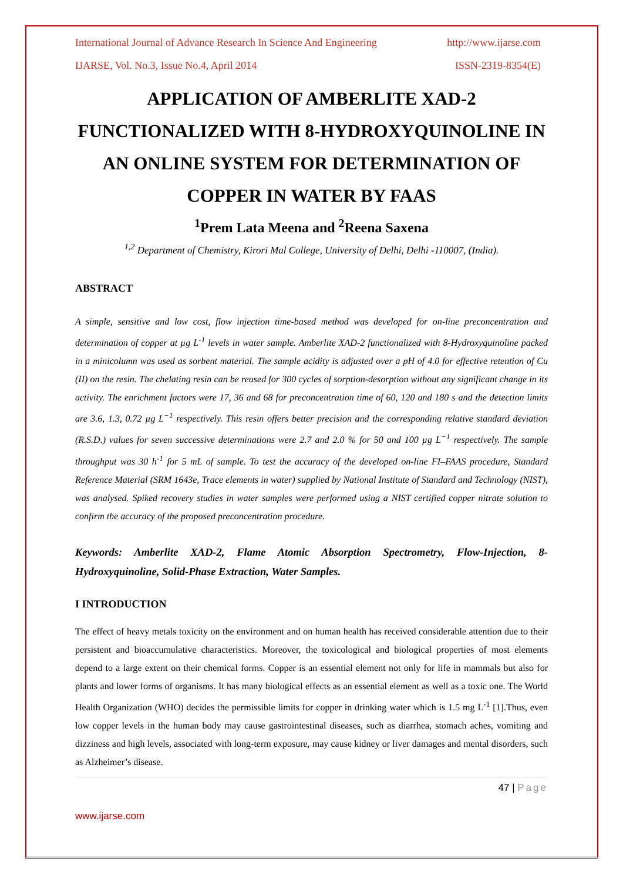International Journal of Advance Research In Science And Engineering http://www.ijarse.com
IJARSE, Vol. No.3, Issue No.4, April 2014 ISSN-2319-8354(E)
APPLICATION OF AMBERLITE XAD-2 FUNCTIONALIZED WITH 8-HYDROXYQUINOLINE IN AN ONLINE SYSTEM FOR DETERMINATION OF COPPER IN WATER BY FAAS
<sup>1</sup> Prem Lata Meena and <sup>2</sup>Reena Saxena
<sup>1,2</sup> Department of Chemistry, Kirori Mal College, University of Delhi, Delhi -110007, (India).
ABSTRACT
A simple, sensitive and low cost, flow injection time-based method was developed for on-line preconcentration and determination of copper at µg L<sup>-1</sup> levels in water sample. Amberlite XAD-2 functionalized with 8-Hydroxyquinoline packed in a minicolumn was used as sorbent material. The sample acidity is adjusted over a pH of 4.0 for effective retention of Cu (II) on the resin. The chelating resin can be reused for 300 cycles of sorption-desorption without any significant change in its activity. The enrichment factors were 17, 36 and 68 for preconcentration time of 60, 120 and 180 s and the detection limits are 3.6, 1.3, 0.72 µg L<sup>−1</sup> respectively. This resin offers better precision and the corresponding relative standard deviation (R.S.D.) values for seven successive determinations were 2.7 and 2.0 % for 50 and 100 µg L<sup>−1</sup> respectively. The sample throughput was 30 h<sup>-1</sup> for 5 mL of sample. To test the accuracy of the developed on-line FI–FAAS procedure, Standard Reference Material (SRM 1643e, Trace elements in water) supplied by National Institute of Standard and Technology (NIST), was analysed. Spiked recovery studies in water samples were performed using a NIST certified copper nitrate solution to confirm the accuracy of the proposed preconcentration procedure.
Keywords: Amberlite XAD-2, Flame Atomic Absorption Spectrometry, Flow-Injection, 8-Hydroxyquinoline, Solid-Phase Extraction, Water Samples.
I INTRODUCTION
The effect of heavy metals toxicity on the environment and on human health has received considerable attention due to their persistent and bioaccumulative characteristics. Moreover, the toxicological and biological properties of most elements depend to a large extent on their chemical forms. Copper is an essential element not only for life in mammals but also for plants and lower forms of organisms. It has many biological effects as an essential element as well as a toxic one. The World Health Organization (WHO) decides the permissible limits for copper in drinking water which is 1.5 mg L<sup>-1</sup> [1].Thus, even low copper levels in the human body may cause gastrointestinal diseases, such as diarrhea, stomach aches, vomiting and dizziness and high levels, associated with long-term exposure, may cause kidney or liver damages and mental disorders, such as Alzheimer’s disease.
47 | Page
www.ijarse.com